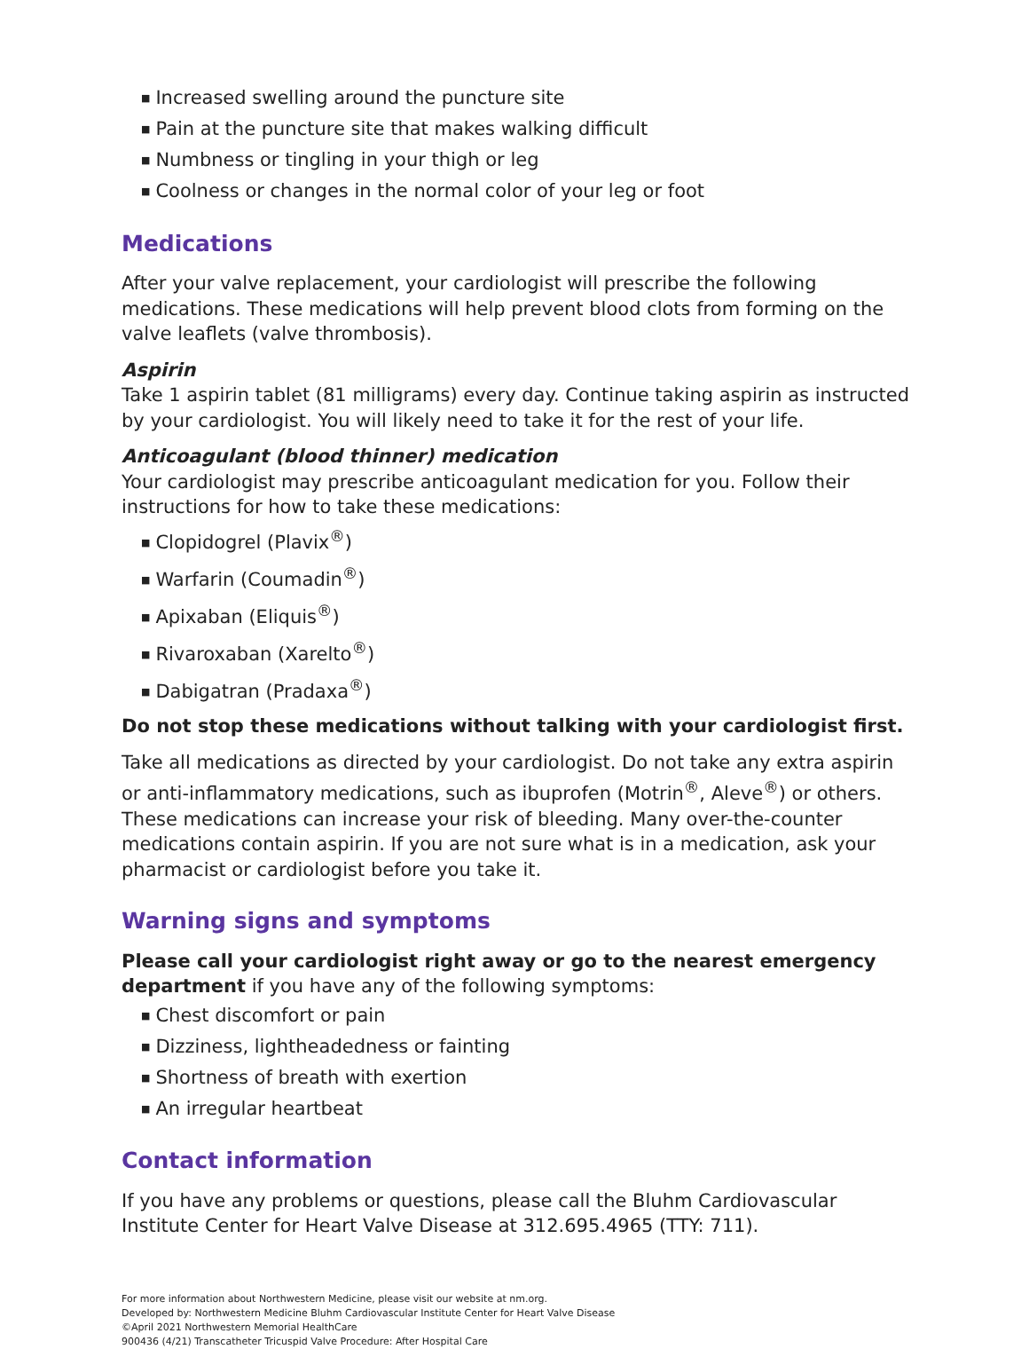■ Increased swelling around the puncture site
■ Pain at the puncture site that makes walking difficult
■ Numbness or tingling in your thigh or leg
■ Coolness or changes in the normal color of your leg or foot
Medications
After your valve replacement, your cardiologist will prescribe the following medications. These medications will help prevent blood clots from forming on the valve leaflets (valve thrombosis).
Aspirin
Take 1 aspirin tablet (81 milligrams) every day. Continue taking aspirin as instructed by your cardiologist. You will likely need to take it for the rest of your life.
Anticoagulant (blood thinner) medication
Your cardiologist may prescribe anticoagulant medication for you. Follow their instructions for how to take these medications:
■ Clopidogrel (Plavix<sup>®</sup>)
■ Warfarin (Coumadin<sup>®</sup>)
■ Apixaban (Eliquis<sup>®</sup>)
■ Rivaroxaban (Xarelto<sup>®</sup>)
■ Dabigatran (Pradaxa<sup>®</sup>)
Do not stop these medications without talking with your cardiologist first.
Take all medications as directed by your cardiologist. Do not take any extra aspirin or anti-inflammatory medications, such as ibuprofen (Motrin<sup>®</sup>, Aleve<sup>®</sup>) or others. These medications can increase your risk of bleeding. Many over-the-counter medications contain aspirin. If you are not sure what is in a medication, ask your pharmacist or cardiologist before you take it.
Warning signs and symptoms
Please call your cardiologist right away or go to the nearest emergency department if you have any of the following symptoms:
■ Chest discomfort or pain
■ Dizziness, lightheadedness or fainting
■ Shortness of breath with exertion
■ An irregular heartbeat
Contact information
If you have any problems or questions, please call the Bluhm Cardiovascular Institute Center for Heart Valve Disease at 312.695.4965 (TTY: 711).
For more information about Northwestern Medicine, please visit our website at nm.org.
Developed by: Northwestern Medicine Bluhm Cardiovascular Institute Center for Heart Valve Disease
©April 2021 Northwestern Memorial HealthCare
900436 (4/21) Transcatheter Tricuspid Valve Procedure: After Hospital Care